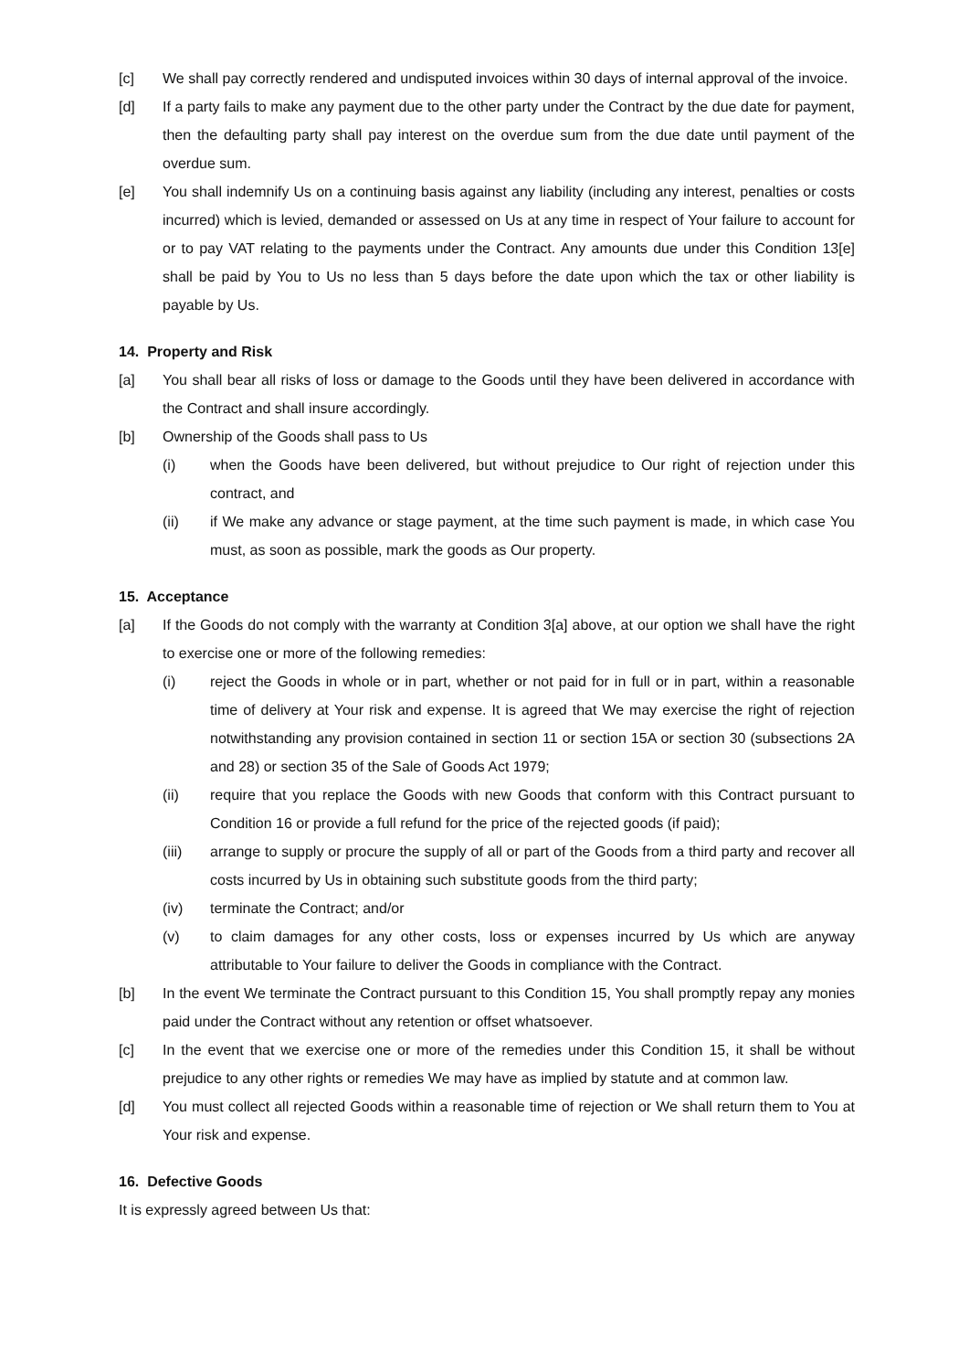[c] We shall pay correctly rendered and undisputed invoices within 30 days of internal approval of the invoice.
[d] If a party fails to make any payment due to the other party under the Contract by the due date for payment, then the defaulting party shall pay interest on the overdue sum from the due date until payment of the overdue sum.
[e] You shall indemnify Us on a continuing basis against any liability (including any interest, penalties or costs incurred) which is levied, demanded or assessed on Us at any time in respect of Your failure to account for or to pay VAT relating to the payments under the Contract. Any amounts due under this Condition 13[e] shall be paid by You to Us no less than 5 days before the date upon which the tax or other liability is payable by Us.
14. Property and Risk
[a] You shall bear all risks of loss or damage to the Goods until they have been delivered in accordance with the Contract and shall insure accordingly.
[b] Ownership of the Goods shall pass to Us
(i) when the Goods have been delivered, but without prejudice to Our right of rejection under this contract, and
(ii) if We make any advance or stage payment, at the time such payment is made, in which case You must, as soon as possible, mark the goods as Our property.
15. Acceptance
[a] If the Goods do not comply with the warranty at Condition 3[a] above, at our option we shall have the right to exercise one or more of the following remedies:
(i) reject the Goods in whole or in part, whether or not paid for in full or in part, within a reasonable time of delivery at Your risk and expense. It is agreed that We may exercise the right of rejection notwithstanding any provision contained in section 11 or section 15A or section 30 (subsections 2A and 28) or section 35 of the Sale of Goods Act 1979;
(ii) require that you replace the Goods with new Goods that conform with this Contract pursuant to Condition 16 or provide a full refund for the price of the rejected goods (if paid);
(iii) arrange to supply or procure the supply of all or part of the Goods from a third party and recover all costs incurred by Us in obtaining such substitute goods from the third party;
(iv) terminate the Contract; and/or
(v) to claim damages for any other costs, loss or expenses incurred by Us which are anyway attributable to Your failure to deliver the Goods in compliance with the Contract.
[b] In the event We terminate the Contract pursuant to this Condition 15, You shall promptly repay any monies paid under the Contract without any retention or offset whatsoever.
[c] In the event that we exercise one or more of the remedies under this Condition 15, it shall be without prejudice to any other rights or remedies We may have as implied by statute and at common law.
[d] You must collect all rejected Goods within a reasonable time of rejection or We shall return them to You at Your risk and expense.
16. Defective Goods
It is expressly agreed between Us that: